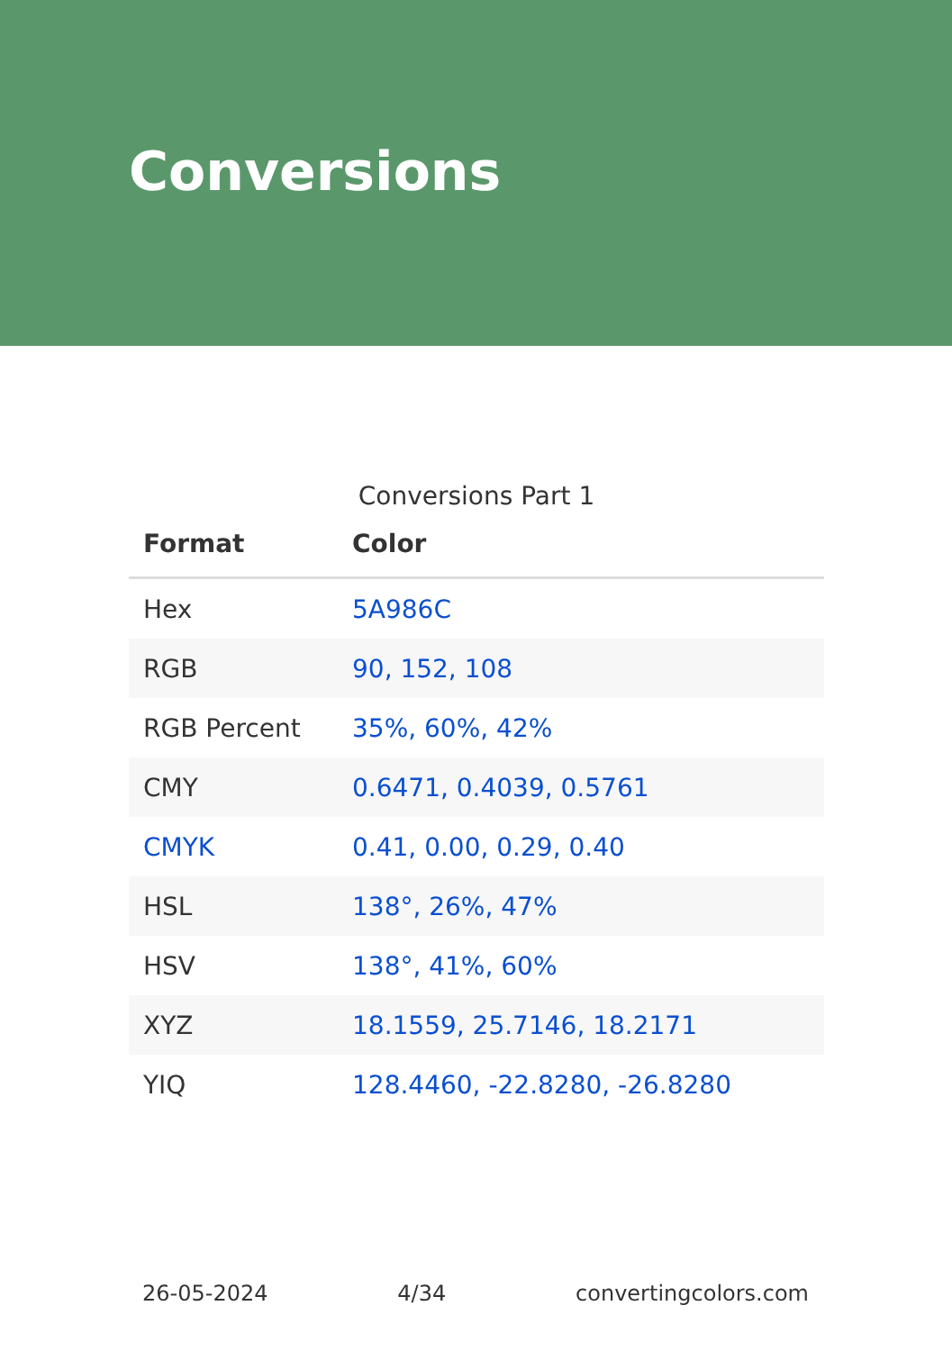Conversions
Conversions Part 1
| Format | Color |
| --- | --- |
| Hex | 5A986C |
| RGB | 90, 152, 108 |
| RGB Percent | 35%, 60%, 42% |
| CMY | 0.6471, 0.4039, 0.5761 |
| CMYK | 0.41, 0.00, 0.29, 0.40 |
| HSL | 138°, 26%, 47% |
| HSV | 138°, 41%, 60% |
| XYZ | 18.1559, 25.7146, 18.2171 |
| YIQ | 128.4460, -22.8280, -26.8280 |
26-05-2024 4/34 convertingcolors.com